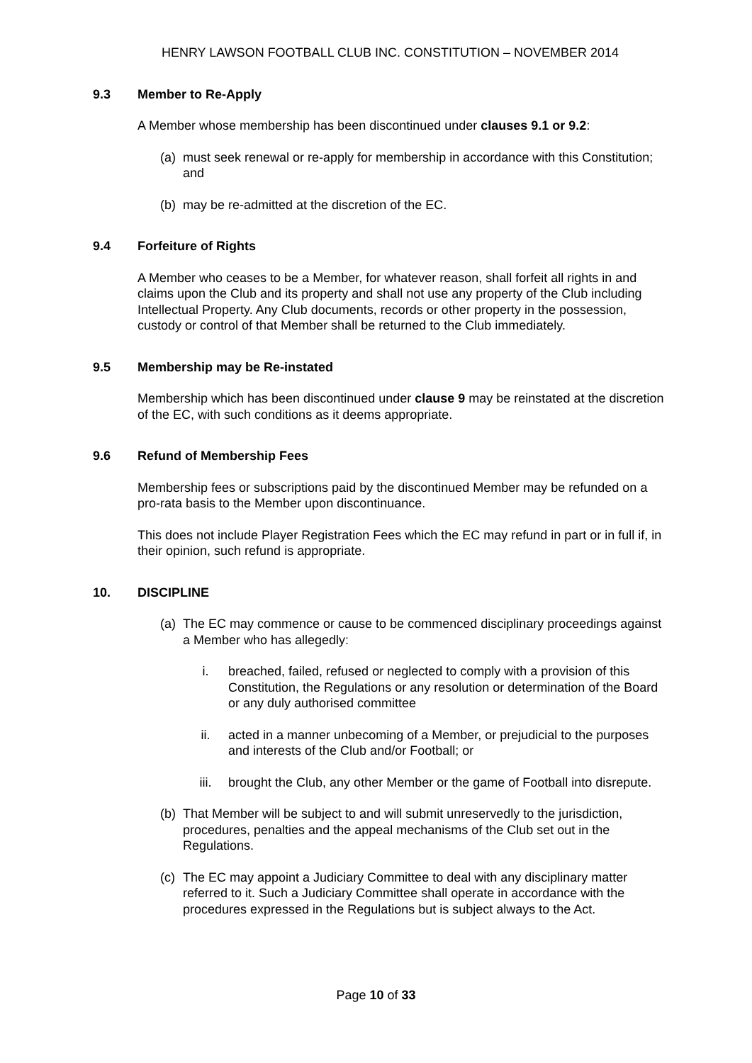HENRY LAWSON FOOTBALL CLUB INC. CONSTITUTION – NOVEMBER 2014
9.3 Member to Re-Apply
A Member whose membership has been discontinued under clauses 9.1 or 9.2:
(a) must seek renewal or re-apply for membership in accordance with this Constitution; and
(b) may be re-admitted at the discretion of the EC.
9.4 Forfeiture of Rights
A Member who ceases to be a Member, for whatever reason, shall forfeit all rights in and claims upon the Club and its property and shall not use any property of the Club including Intellectual Property. Any Club documents, records or other property in the possession, custody or control of that Member shall be returned to the Club immediately.
9.5 Membership may be Re-instated
Membership which has been discontinued under clause 9 may be reinstated at the discretion of the EC, with such conditions as it deems appropriate.
9.6 Refund of Membership Fees
Membership fees or subscriptions paid by the discontinued Member may be refunded on a pro-rata basis to the Member upon discontinuance.
This does not include Player Registration Fees which the EC may refund in part or in full if, in their opinion, such refund is appropriate.
10. DISCIPLINE
(a) The EC may commence or cause to be commenced disciplinary proceedings against a Member who has allegedly:
i. breached, failed, refused or neglected to comply with a provision of this Constitution, the Regulations or any resolution or determination of the Board or any duly authorised committee
ii. acted in a manner unbecoming of a Member, or prejudicial to the purposes and interests of the Club and/or Football; or
iii. brought the Club, any other Member or the game of Football into disrepute.
(b) That Member will be subject to and will submit unreservedly to the jurisdiction, procedures, penalties and the appeal mechanisms of the Club set out in the Regulations.
(c) The EC may appoint a Judiciary Committee to deal with any disciplinary matter referred to it. Such a Judiciary Committee shall operate in accordance with the procedures expressed in the Regulations but is subject always to the Act.
Page 10 of 33